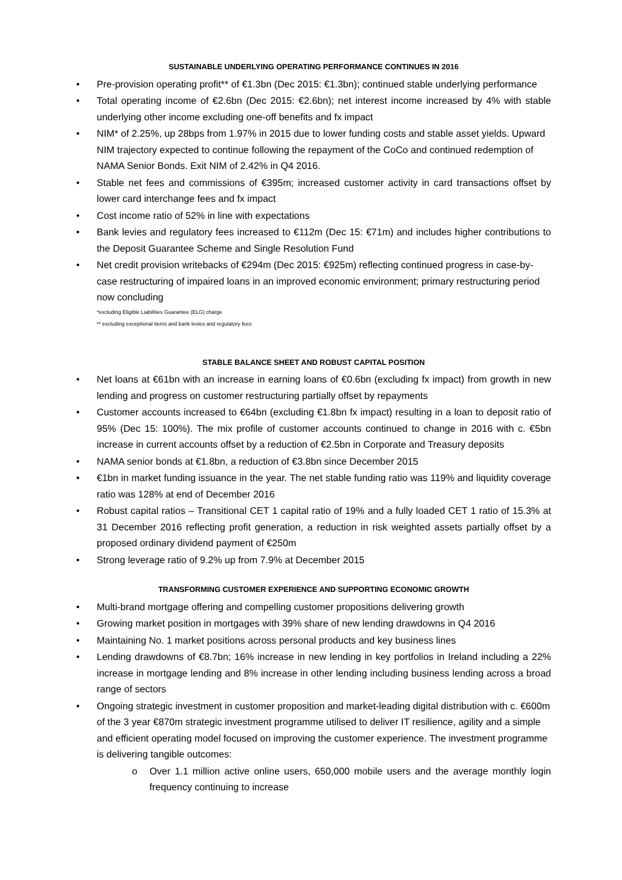SUSTAINABLE UNDERLYING OPERATING PERFORMANCE CONTINUES IN 2016
• Pre-provision operating profit** of €1.3bn (Dec 2015: €1.3bn); continued stable underlying performance
• Total operating income of €2.6bn (Dec 2015: €2.6bn); net interest income increased by 4% with stable underlying other income excluding one-off benefits and fx impact
• NIM* of 2.25%, up 28bps from 1.97% in 2015 due to lower funding costs and stable asset yields. Upward NIM trajectory expected to continue following the repayment of the CoCo and continued redemption of NAMA Senior Bonds. Exit NIM of 2.42% in Q4 2016.
• Stable net fees and commissions of €395m; increased customer activity in card transactions offset by lower card interchange fees and fx impact
• Cost income ratio of 52% in line with expectations
• Bank levies and regulatory fees increased to €112m (Dec 15: €71m) and includes higher contributions to the Deposit Guarantee Scheme and Single Resolution Fund
• Net credit provision writebacks of €294m (Dec 2015: €925m) reflecting continued progress in case-by-case restructuring of impaired loans in an improved economic environment; primary restructuring period now concluding
*excluding Eligible Liabilities Guarantee (ELG) charge
** excluding exceptional items and bank levies and regulatory fees
STABLE BALANCE SHEET AND ROBUST CAPITAL POSITION
• Net loans at €61bn with an increase in earning loans of €0.6bn (excluding fx impact) from growth in new lending and progress on customer restructuring partially offset by repayments
• Customer accounts increased to €64bn (excluding €1.8bn fx impact) resulting in a loan to deposit ratio of 95% (Dec 15: 100%). The mix profile of customer accounts continued to change in 2016 with c. €5bn increase in current accounts offset by a reduction of €2.5bn in Corporate and Treasury deposits
• NAMA senior bonds at €1.8bn, a reduction of €3.8bn since December 2015
• €1bn in market funding issuance in the year. The net stable funding ratio was 119% and liquidity coverage ratio was 128% at end of December 2016
• Robust capital ratios – Transitional CET 1 capital ratio of 19% and a fully loaded CET 1 ratio of 15.3% at 31 December 2016 reflecting profit generation, a reduction in risk weighted assets partially offset by a proposed ordinary dividend payment of €250m
• Strong leverage ratio of 9.2% up from 7.9% at December 2015
TRANSFORMING CUSTOMER EXPERIENCE AND SUPPORTING ECONOMIC GROWTH
• Multi-brand mortgage offering and compelling customer propositions delivering growth
• Growing market position in mortgages with 39% share of new lending drawdowns in Q4 2016
• Maintaining No. 1 market positions across personal products and key business lines
• Lending drawdowns of €8.7bn; 16% increase in new lending in key portfolios in Ireland including a 22% increase in mortgage lending and 8% increase in other lending including business lending across a broad range of sectors
• Ongoing strategic investment in customer proposition and market-leading digital distribution with c. €600m of the 3 year €870m strategic investment programme utilised to deliver IT resilience, agility and a simple and efficient operating model focused on improving the customer experience. The investment programme is delivering tangible outcomes:
o Over 1.1 million active online users, 650,000 mobile users and the average monthly login frequency continuing to increase